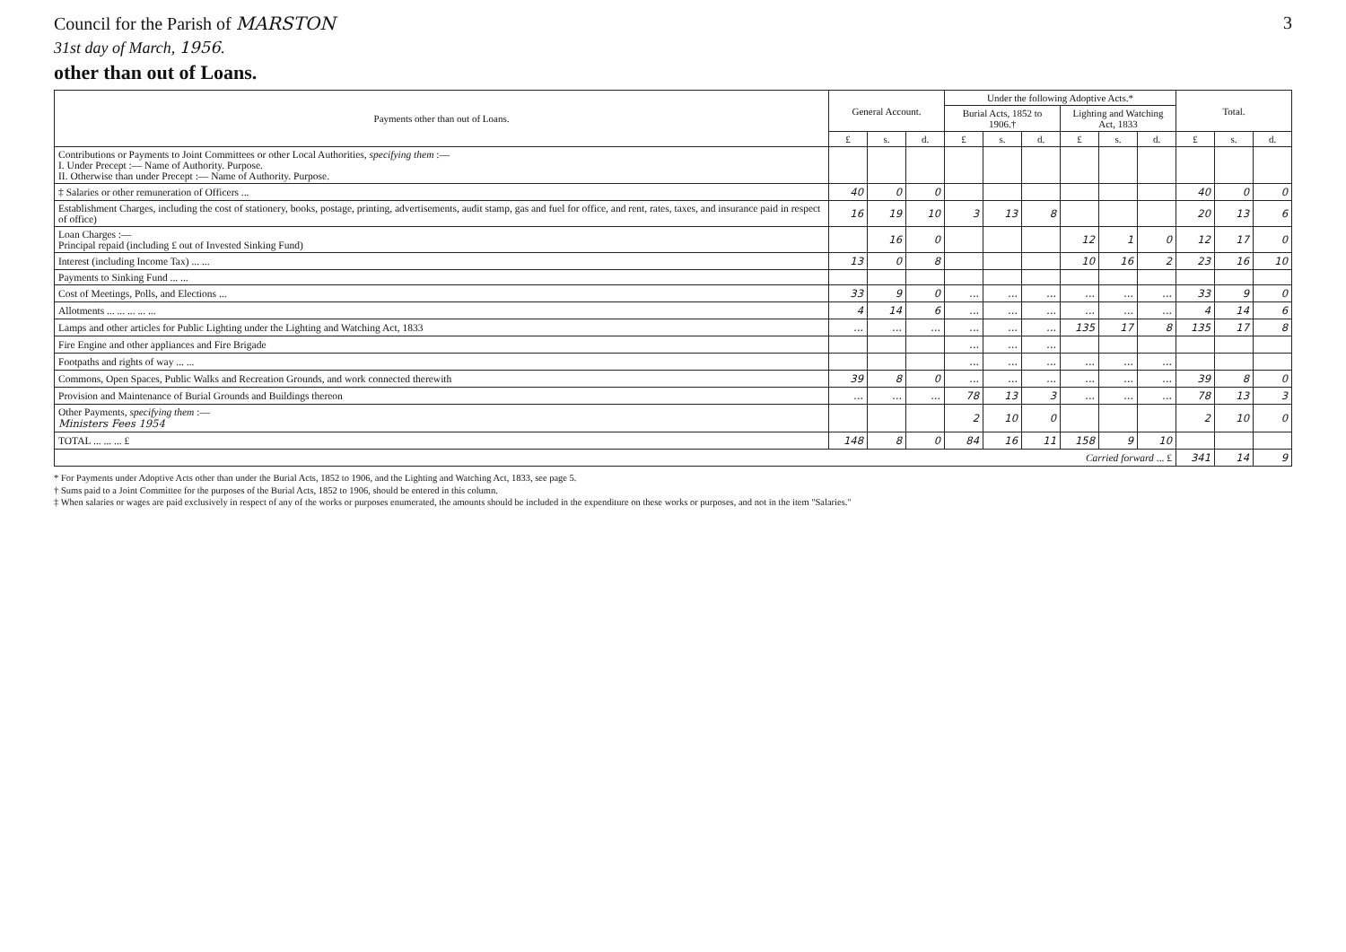Council for the Parish of MARSTON 3
31st day of March, 1956.
other than out of Loans.
| Payments other than out of Loans. | General Account. | | | Under the following Adoptive Acts.* | | | | | | Total. | | |
| --- | --- | --- | --- | --- | --- | --- | --- | --- | --- | --- | --- | --- |
| | | | | Burial Acts, 1852 to 1906.† | | | Lighting and Watching Act, 1833 | | | | | |
| | £ | s. | d. | £ | s. | d. | £ | s. | d. | £ | s. | d. |
| Contributions or Payments to Joint Committees or other Local Authorities, specifying them :— I. Under Precept :— Name of Authority. Purpose. II. Otherwise than under Precept :— Name of Authority. Purpose. | | | | | | | | | | | | |
| ‡ Salaries or other remuneration of Officers ... | 40 | 0 | 0 | | | | | | | 40 | 0 | 0 |
| Establishment Charges, including the cost of stationery, books, postage, printing, advertisements, audit stamp, gas and fuel for office, and rent, rates, taxes, and insurance paid in respect of office) | 16 | 19 | 10 | 3 | 13 | 8 | | | | 20 | 13 | 6 |
| Loan Charges :— Principal repaid (including £ out of Invested Sinking Fund) | | 16 | 0 | | | | 12 | 1 | 0 | 12 | 17 | 0 |
| Interest (including Income Tax) ... ... | 13 | 0 | 8 | | | | 10 | 16 | 2 | 23 | 16 | 10 |
| Payments to Sinking Fund ... ... | | | | | | | | | | | | |
| Cost of Meetings, Polls, and Elections ... | 33 | 9 | 0 | ... | ... | ... | ... | ... | ... | 33 | 9 | 0 |
| Allotments ... ... ... ... ... | 4 | 14 | 6 | ... | ... | ... | ... | ... | ... | 4 | 14 | 6 |
| Lamps and other articles for Public Lighting under the Lighting and Watching Act, 1833 | ... | ... | ... | ... | ... | ... | 135 | 17 | 8 | 135 | 17 | 8 |
| Fire Engine and other appliances and Fire Brigade | | | | ... | ... | ... | | | | | | |
| Footpaths and rights of way ... ... | | | | ... | ... | ... | ... | ... | ... | | | |
| Commons, Open Spaces, Public Walks and Recreation Grounds, and work connected therewith | 39 | 8 | 0 | ... | ... | ... | ... | ... | ... | 39 | 8 | 0 |
| Provision and Maintenance of Burial Grounds and Buildings thereon | ... | ... | ... | 78 | 13 | 3 | ... | ... | ... | 78 | 13 | 3 |
| Other Payments, specifying them :— Ministers Fees 1954 | | | | 2 | 10 | 0 | | | | 2 | 10 | 0 |
| TOTAL ... ... ... £ | 148 | 8 | 0 | 84 | 16 | 11 | 158 | 9 | 10 | | | |
| Carried forward ... £ | | | | | | | | | | 341 | 14 | 9 |
* For Payments under Adoptive Acts other than under the Burial Acts, 1852 to 1906, and the Lighting and Watching Act, 1833, see page 5.
† Sums paid to a Joint Committee for the purposes of the Burial Acts, 1852 to 1906, should be entered in this column.
‡ When salaries or wages are paid exclusively in respect of any of the works or purposes enumerated, the amounts should be included in the expenditure on these works or purposes, and not in the item "Salaries."